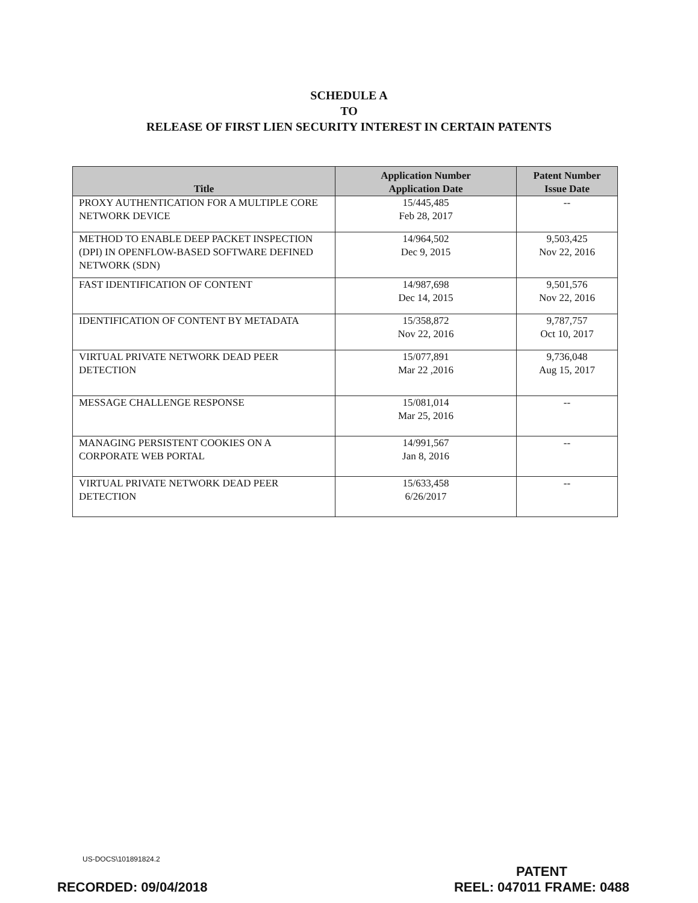SCHEDULE A
TO
RELEASE OF FIRST LIEN SECURITY INTEREST IN CERTAIN PATENTS
| Title | Application Number Application Date | Patent Number Issue Date |
| --- | --- | --- |
| PROXY AUTHENTICATION FOR A MULTIPLE CORE NETWORK DEVICE | 15/445,485 Feb 28, 2017 | -- |
| METHOD TO ENABLE DEEP PACKET INSPECTION (DPI) IN OPENFLOW-BASED SOFTWARE DEFINED NETWORK (SDN) | 14/964,502 Dec 9, 2015 | 9,503,425 Nov 22, 2016 |
| FAST IDENTIFICATION OF CONTENT | 14/987,698 Dec 14, 2015 | 9,501,576 Nov 22, 2016 |
| IDENTIFICATION OF CONTENT BY METADATA | 15/358,872 Nov 22, 2016 | 9,787,757 Oct 10, 2017 |
| VIRTUAL PRIVATE NETWORK DEAD PEER DETECTION | 15/077,891 Mar 22 ,2016 | 9,736,048 Aug 15, 2017 |
| MESSAGE CHALLENGE RESPONSE | 15/081,014 Mar 25, 2016 | -- |
| MANAGING PERSISTENT COOKIES ON A CORPORATE WEB PORTAL | 14/991,567 Jan 8, 2016 | -- |
| VIRTUAL PRIVATE NETWORK DEAD PEER DETECTION | 15/633,458 6/26/2017 | -- |
US-DOCS\101891824.2
RECORDED: 09/04/2018
PATENT
REEL: 047011 FRAME: 0488